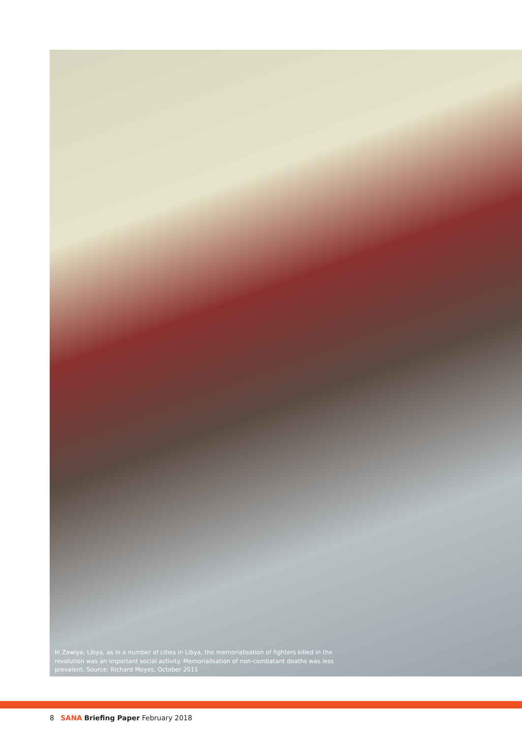In Zawiya, Libya, as in a number of cities in Libya, the memorialisation of fighters killed in the revolution was an important social activity. Memorialisation of non-combatant deaths was less prevalent. Source: Richard Moyes, October 2011
8 SANA Briefing Paper February 2018